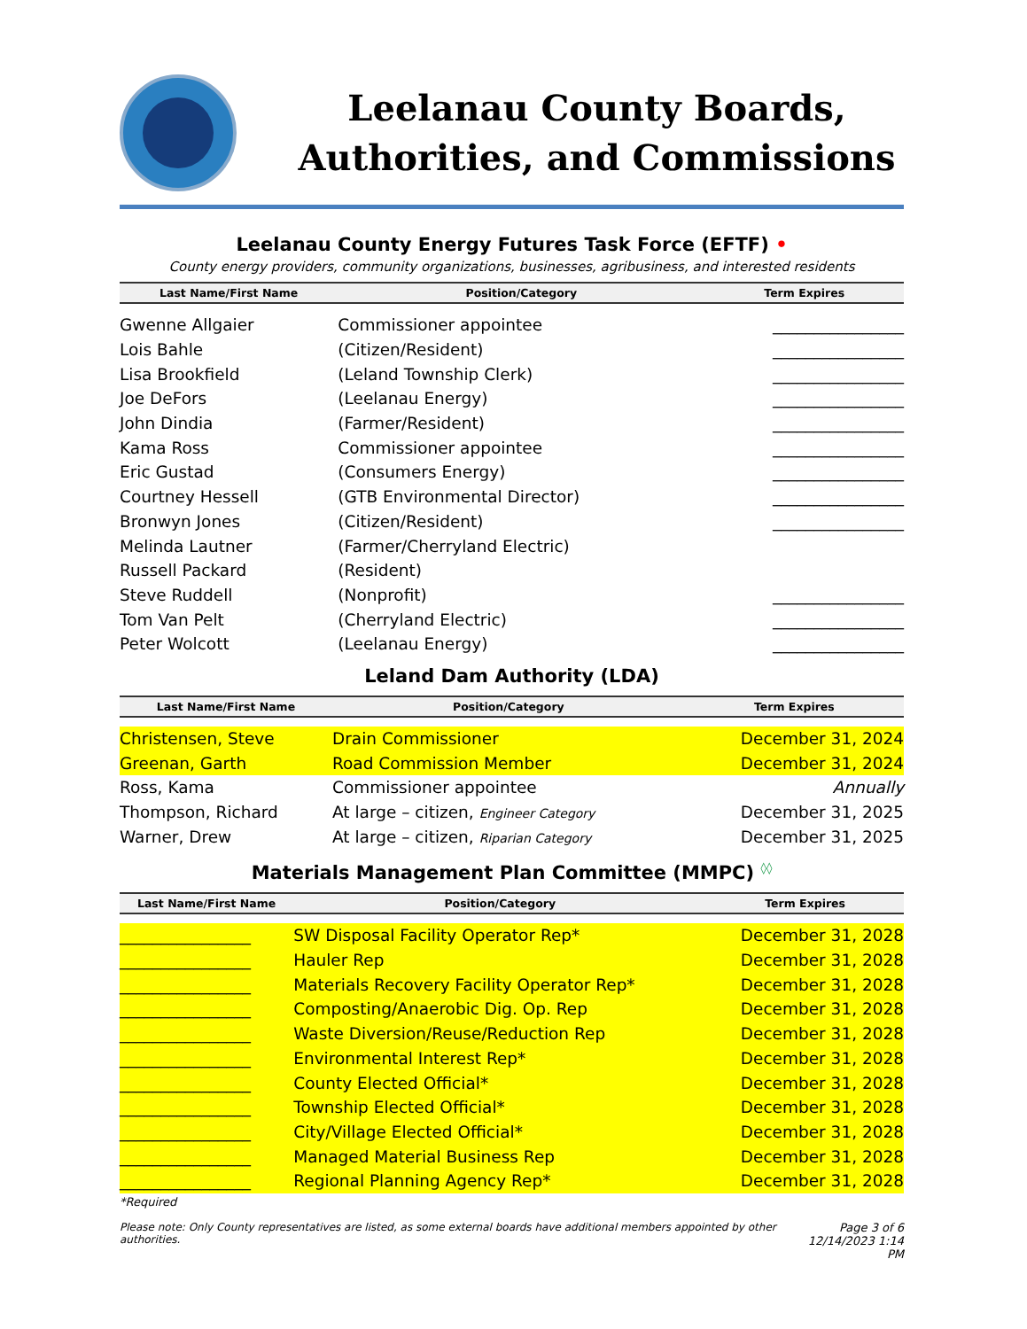Leelanau County Boards,
Authorities, and Commissions
Leelanau County Energy Futures Task Force (EFTF) •
County energy providers, community organizations, businesses, agribusiness, and interested residents
| Last Name/First Name | Position/Category | Term Expires |
| --- | --- | --- |
| Gwenne Allgaier | Commissioner appointee | ________________ |
| Lois Bahle | (Citizen/Resident) | ________________ |
| Lisa Brookfield | (Leland Township Clerk) | ________________ |
| Joe DeFors | (Leelanau Energy) | ________________ |
| John Dindia | (Farmer/Resident) | ________________ |
| Kama Ross | Commissioner appointee | ________________ |
| Eric Gustad | (Consumers Energy) | ________________ |
| Courtney Hessell | (GTB Environmental Director) | ________________ |
| Bronwyn Jones | (Citizen/Resident) | ________________ |
| Melinda Lautner | (Farmer/Cherryland Electric) | |
| Russell Packard | (Resident) | |
| Steve Ruddell | (Nonprofit) | ________________ |
| Tom Van Pelt | (Cherryland Electric) | ________________ |
| Peter Wolcott | (Leelanau Energy) | ________________ |
Leland Dam Authority (LDA)
| Last Name/First Name | Position/Category | Term Expires |
| --- | --- | --- |
| Christensen, Steve | Drain Commissioner | December 31, 2024 |
| Greenan, Garth | Road Commission Member | December 31, 2024 |
| Ross, Kama | Commissioner appointee | Annually |
| Thompson, Richard | At large – citizen, Engineer Category | December 31, 2025 |
| Warner, Drew | At large – citizen, Riparian Category | December 31, 2025 |
Materials Management Plan Committee (MMPC) ◊◊
| Last Name/First Name | Position/Category | Term Expires |
| --- | --- | --- |
| ________________ | SW Disposal Facility Operator Rep* | December 31, 2028 |
| ________________ | Hauler Rep | December 31, 2028 |
| ________________ | Materials Recovery Facility Operator Rep* | December 31, 2028 |
| ________________ | Composting/Anaerobic Dig. Op. Rep | December 31, 2028 |
| ________________ | Waste Diversion/Reuse/Reduction Rep | December 31, 2028 |
| ________________ | Environmental Interest Rep* | December 31, 2028 |
| ________________ | County Elected Official* | December 31, 2028 |
| ________________ | Township Elected Official* | December 31, 2028 |
| ________________ | City/Village Elected Official* | December 31, 2028 |
| ________________ | Managed Material Business Rep | December 31, 2028 |
| ________________ | Regional Planning Agency Rep* | December 31, 2028 |
*Required
Please note: Only County representatives are listed, as some external boards have additional members appointed by other authorities. Page 3 of 6
12/14/2023 1:14 PM